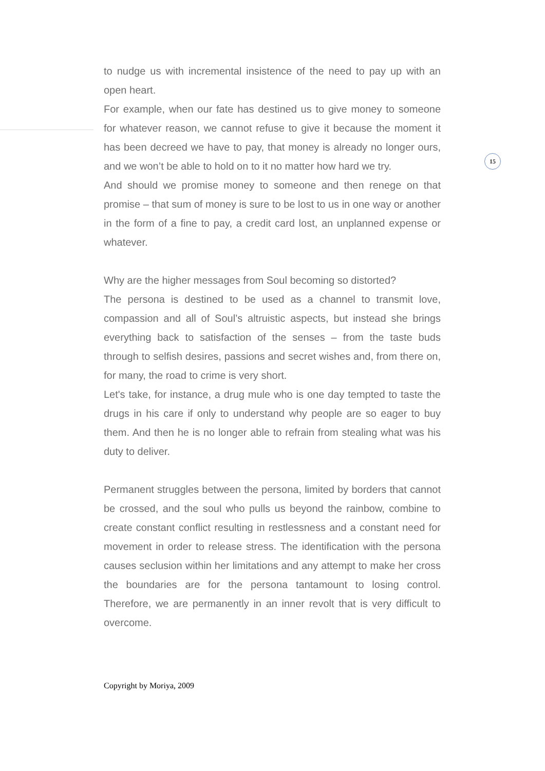to nudge us with incremental insistence of the need to pay up with an open heart.
For example, when our fate has destined us to give money to someone for whatever reason, we cannot refuse to give it because the moment it has been decreed we have to pay, that money is already no longer ours, and we won’t be able to hold on to it no matter how hard we try.
And should we promise money to someone and then renege on that promise – that sum of money is sure to be lost to us in one way or another in the form of a fine to pay, a credit card lost, an unplanned expense or whatever.
Why are the higher messages from Soul becoming so distorted?
The persona is destined to be used as a channel to transmit love, compassion and all of Soul’s altruistic aspects, but instead she brings everything back to satisfaction of the senses – from the taste buds through to selfish desires, passions and secret wishes and, from there on, for many, the road to crime is very short.
Let's take, for instance, a drug mule who is one day tempted to taste the drugs in his care if only to understand why people are so eager to buy them. And then he is no longer able to refrain from stealing what was his duty to deliver.
Permanent struggles between the persona, limited by borders that cannot be crossed, and the soul who pulls us beyond the rainbow, combine to create constant conflict resulting in restlessness and a constant need for movement in order to release stress. The identification with the persona causes seclusion within her limitations and any attempt to make her cross the boundaries are for the persona tantamount to losing control. Therefore, we are permanently in an inner revolt that is very difficult to overcome.
15
Copyright by Moriya, 2009